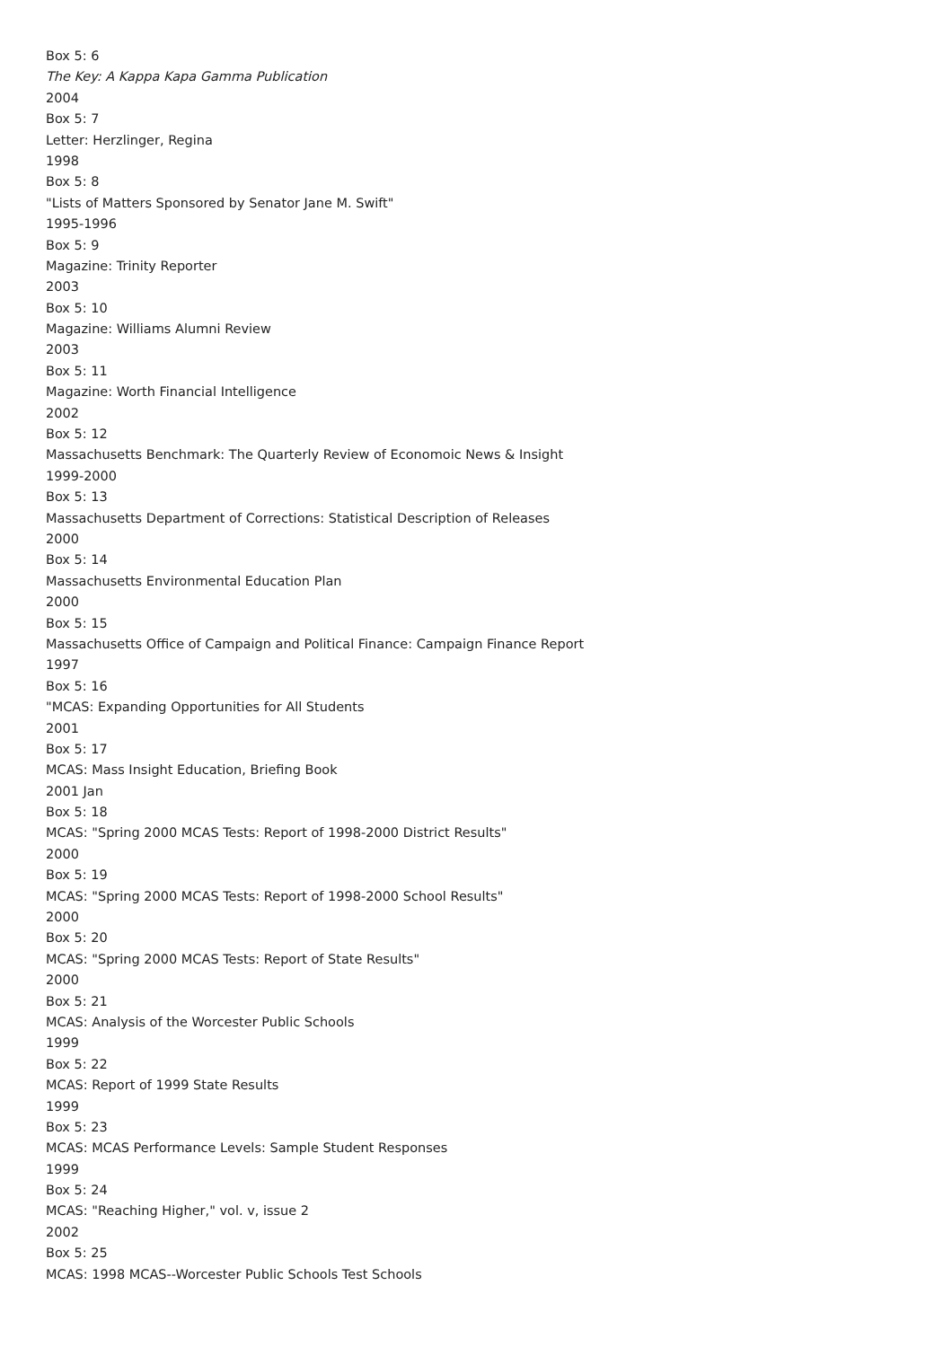Box 5: 6
The Key: A Kappa Kapa Gamma Publication
2004
Box 5: 7
Letter: Herzlinger, Regina
1998
Box 5: 8
"Lists of Matters Sponsored by Senator Jane M. Swift"
1995-1996
Box 5: 9
Magazine: Trinity Reporter
2003
Box 5: 10
Magazine: Williams Alumni Review
2003
Box 5: 11
Magazine: Worth Financial Intelligence
2002
Box 5: 12
Massachusetts Benchmark: The Quarterly Review of Economoic News & Insight
1999-2000
Box 5: 13
Massachusetts Department of Corrections: Statistical Description of Releases
2000
Box 5: 14
Massachusetts Environmental Education Plan
2000
Box 5: 15
Massachusetts Office of Campaign and Political Finance: Campaign Finance Report
1997
Box 5: 16
"MCAS: Expanding Opportunities for All Students
2001
Box 5: 17
MCAS: Mass Insight Education, Briefing Book
2001 Jan
Box 5: 18
MCAS: "Spring 2000 MCAS Tests: Report of 1998-2000 District Results"
2000
Box 5: 19
MCAS: "Spring 2000 MCAS Tests: Report of 1998-2000 School Results"
2000
Box 5: 20
MCAS: "Spring 2000 MCAS Tests: Report of State Results"
2000
Box 5: 21
MCAS: Analysis of the Worcester Public Schools
1999
Box 5: 22
MCAS: Report of 1999 State Results
1999
Box 5: 23
MCAS: MCAS Performance Levels: Sample Student Responses
1999
Box 5: 24
MCAS: "Reaching Higher," vol. v, issue 2
2002
Box 5: 25
MCAS: 1998 MCAS--Worcester Public Schools Test Schools